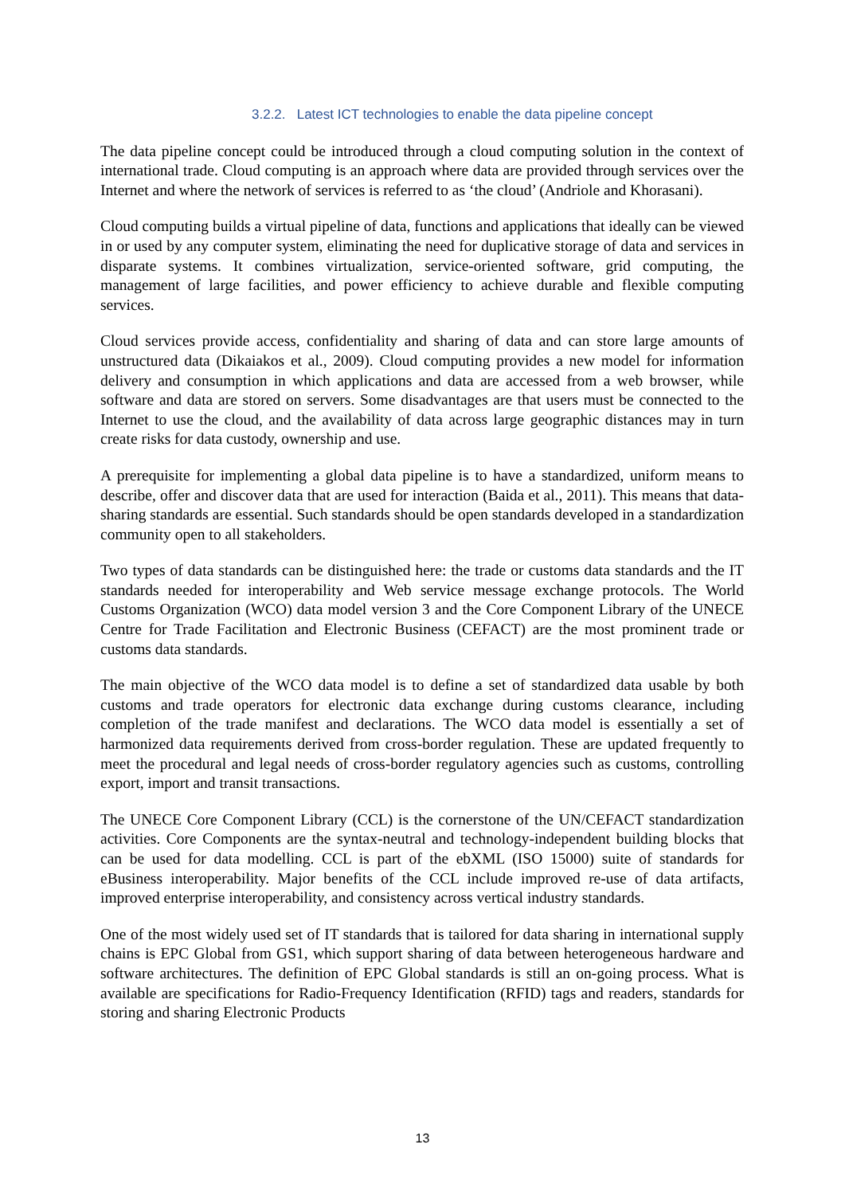3.2.2. Latest ICT technologies to enable the data pipeline concept
The data pipeline concept could be introduced through a cloud computing solution in the context of international trade. Cloud computing is an approach where data are provided through services over the Internet and where the network of services is referred to as ‘the cloud’ (Andriole and Khorasani).
Cloud computing builds a virtual pipeline of data, functions and applications that ideally can be viewed in or used by any computer system, eliminating the need for duplicative storage of data and services in disparate systems. It combines virtualization, service-oriented software, grid computing, the management of large facilities, and power efficiency to achieve durable and flexible computing services.
Cloud services provide access, confidentiality and sharing of data and can store large amounts of unstructured data (Dikaiakos et al., 2009). Cloud computing provides a new model for information delivery and consumption in which applications and data are accessed from a web browser, while software and data are stored on servers. Some disadvantages are that users must be connected to the Internet to use the cloud, and the availability of data across large geographic distances may in turn create risks for data custody, ownership and use.
A prerequisite for implementing a global data pipeline is to have a standardized, uniform means to describe, offer and discover data that are used for interaction (Baida et al., 2011). This means that data-sharing standards are essential. Such standards should be open standards developed in a standardization community open to all stakeholders.
Two types of data standards can be distinguished here: the trade or customs data standards and the IT standards needed for interoperability and Web service message exchange protocols. The World Customs Organization (WCO) data model version 3 and the Core Component Library of the UNECE Centre for Trade Facilitation and Electronic Business (CEFACT) are the most prominent trade or customs data standards.
The main objective of the WCO data model is to define a set of standardized data usable by both customs and trade operators for electronic data exchange during customs clearance, including completion of the trade manifest and declarations. The WCO data model is essentially a set of harmonized data requirements derived from cross-border regulation. These are updated frequently to meet the procedural and legal needs of cross-border regulatory agencies such as customs, controlling export, import and transit transactions.
The UNECE Core Component Library (CCL) is the cornerstone of the UN/CEFACT standardization activities. Core Components are the syntax-neutral and technology-independent building blocks that can be used for data modelling. CCL is part of the ebXML (ISO 15000) suite of standards for eBusiness interoperability. Major benefits of the CCL include improved re-use of data artifacts, improved enterprise interoperability, and consistency across vertical industry standards.
One of the most widely used set of IT standards that is tailored for data sharing in international supply chains is EPC Global from GS1, which support sharing of data between heterogeneous hardware and software architectures. The definition of EPC Global standards is still an on-going process. What is available are specifications for Radio-Frequency Identification (RFID) tags and readers, standards for storing and sharing Electronic Products
13